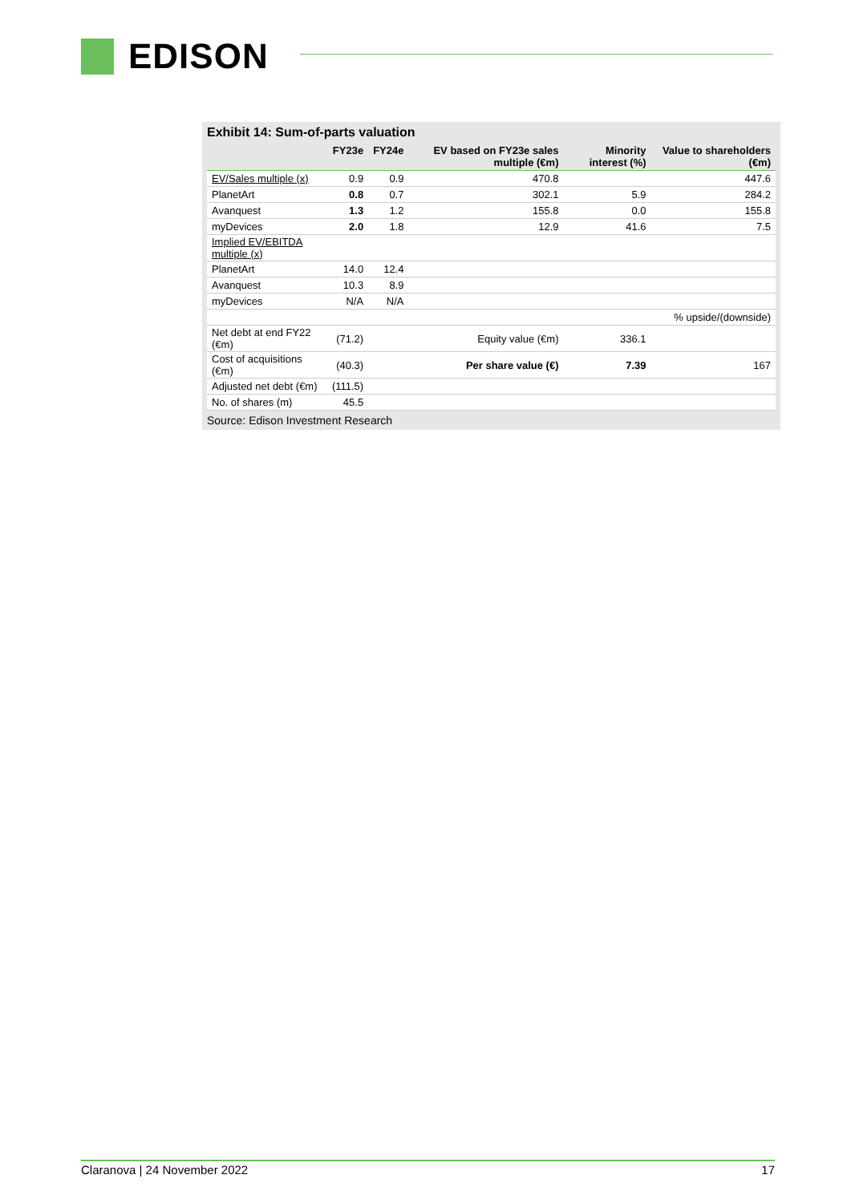EDISON
Exhibit 14: Sum-of-parts valuation
| | FY23e | FY24e | | EV based on FY23e sales multiple (€m) | Minority interest (%) | Value to shareholders (€m) |
| --- | --- | --- | --- | --- | --- | --- |
| EV/Sales multiple (x) | 0.9 | 0.9 | | 470.8 | | 447.6 |
| PlanetArt | 0.8 | 0.7 | | 302.1 | 5.9 | 284.2 |
| Avanquest | 1.3 | 1.2 | | 155.8 | 0.0 | 155.8 |
| myDevices | 2.0 | 1.8 | | 12.9 | 41.6 | 7.5 |
| Implied EV/EBITDA multiple (x) | | | | | | |
| PlanetArt | 14.0 | 12.4 | | | | |
| Avanquest | 10.3 | 8.9 | | | | |
| myDevices | N/A | N/A | | | | |
| | | | | | | % upside/(downside) |
| Net debt at end FY22 (€m) | (71.2) | | | Equity value (€m) | 336.1 | |
| Cost of acquisitions (€m) | (40.3) | | | Per share value (€) | 7.39 | 167 |
| Adjusted net debt (€m) | (111.5) | | | | | |
| No. of shares (m) | 45.5 | | | | | |
Source: Edison Investment Research
Claranova | 24 November 2022 17